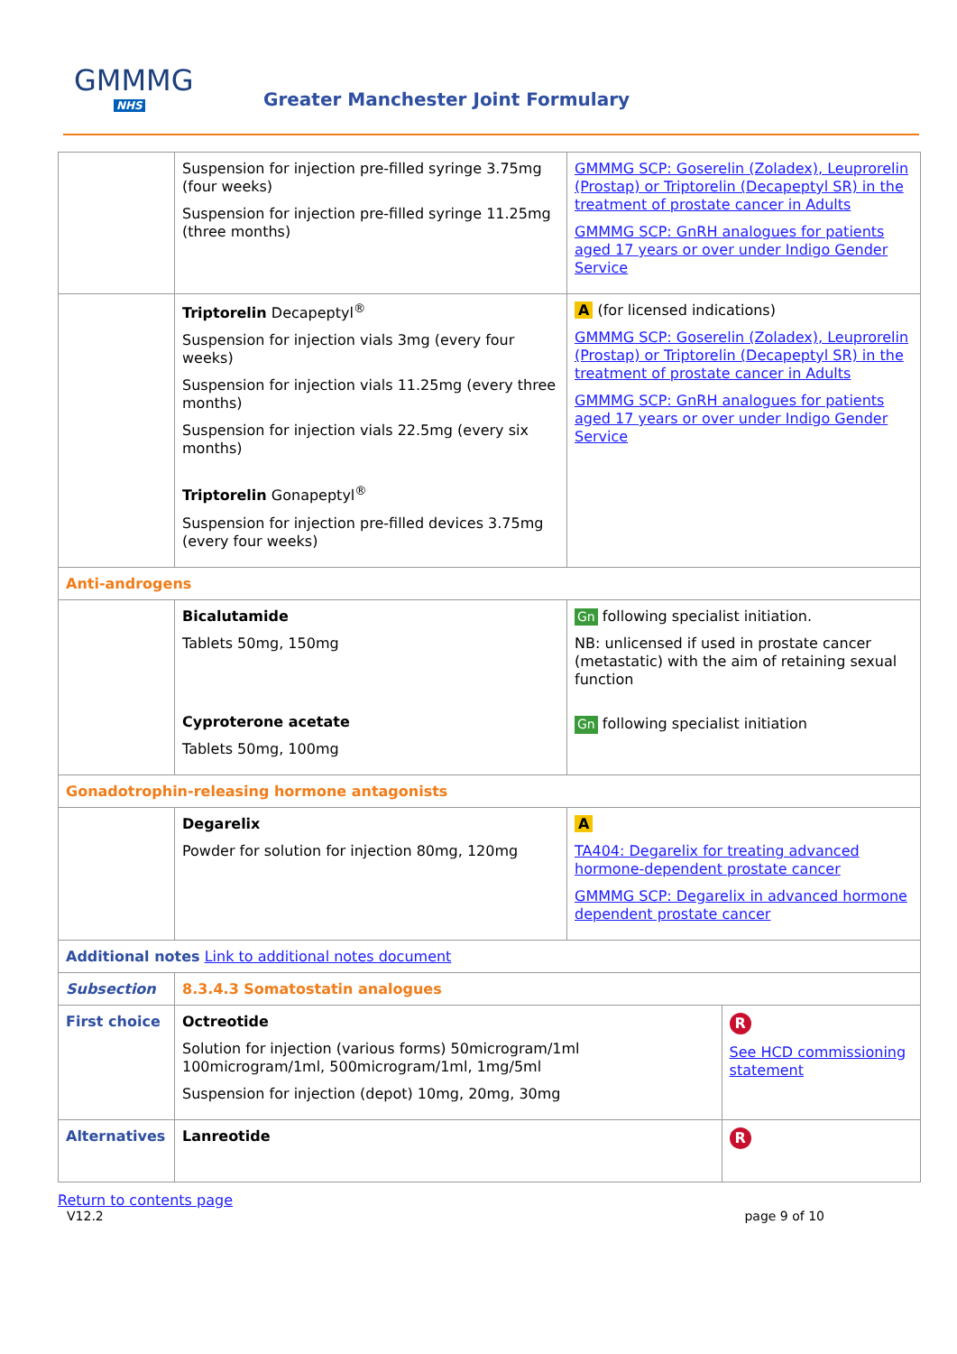GMMMG
NHS
Greater Manchester Joint Formulary
| | Suspension for injection pre-filled syringe 3.75mg (four weeks) Suspension for injection pre-filled syringe 11.25mg (three months) | GMMMG SCP: Goserelin (Zoladex), Leuprorelin (Prostap) or Triptorelin (Decapeptyl SR) in the treatment of prostate cancer in Adults GMMMG SCP: GnRH analogues for patients aged 17 years or over under Indigo Gender Service | |
| | Triptorelin Decapeptyl<sup>®</sup> Suspension for injection vials 3mg (every four weeks) Suspension for injection vials 11.25mg (every three months) Suspension for injection vials 22.5mg (every six months) Triptorelin Gonapeptyl<sup>®</sup> Suspension for injection pre-filled devices 3.75mg (every four weeks) | A (for licensed indications) GMMMG SCP: Goserelin (Zoladex), Leuprorelin (Prostap) or Triptorelin (Decapeptyl SR) in the treatment of prostate cancer in Adults GMMMG SCP: GnRH analogues for patients aged 17 years or over under Indigo Gender Service | |
| Anti-androgens | | | |
| | Bicalutamide Tablets 50mg, 150mg Cyproterone acetate Tablets 50mg, 100mg | Gn following specialist initiation. NB: unlicensed if used in prostate cancer (metastatic) with the aim of retaining sexual function Gn following specialist initiation | |
| Gonadotrophin-releasing hormone antagonists | | | |
| | Degarelix Powder for solution for injection 80mg, 120mg | A TA404: Degarelix for treating advanced hormone-dependent prostate cancer GMMMG SCP: Degarelix in advanced hormone dependent prostate cancer | |
| Additional notes Link to additional notes document | | | |
| Subsection | 8.3.4.3 Somatostatin analogues | | |
| First choice | Octreotide Solution for injection (various forms) 50microgram/1ml 100microgram/1ml, 500microgram/1ml, 1mg/5ml Suspension for injection (depot) 10mg, 20mg, 30mg | | R See HCD commissioning statement |
| Alternatives | Lanreotide | | R |
Return to contents page
V12.2 page 9 of 10